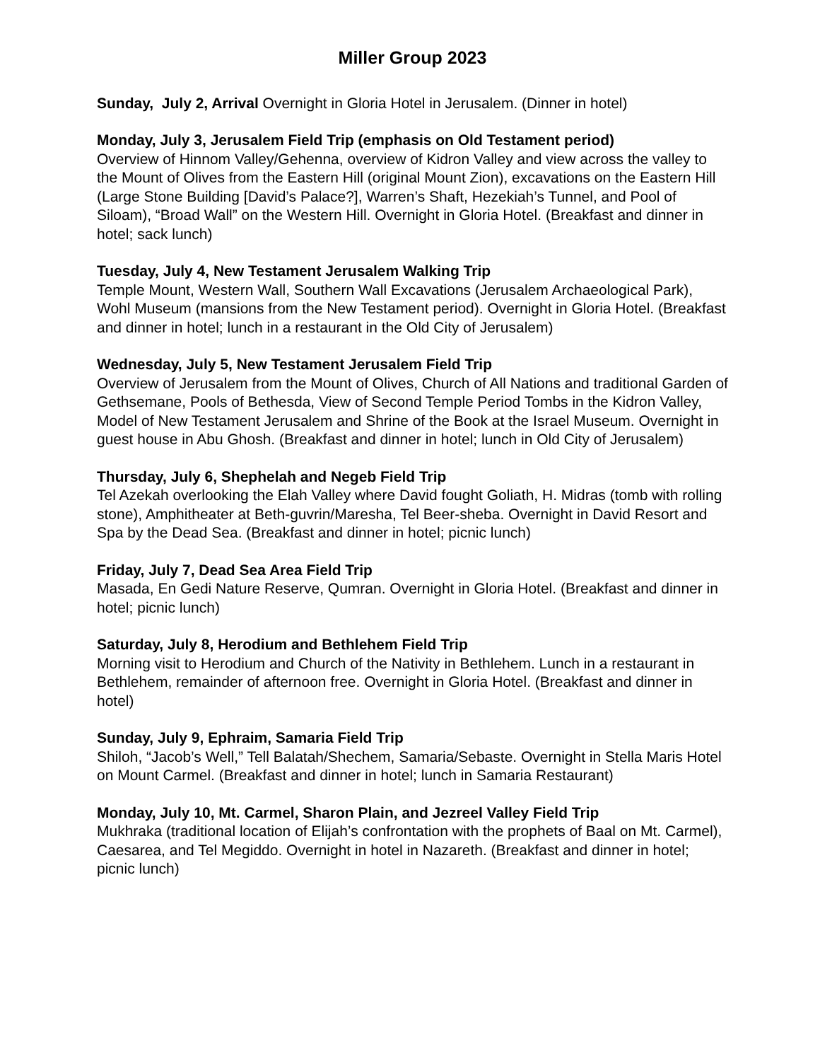Miller Group 2023
Sunday, July 2, Arrival Overnight in Gloria Hotel in Jerusalem. (Dinner in hotel)
Monday, July 3, Jerusalem Field Trip (emphasis on Old Testament period)
Overview of Hinnom Valley/Gehenna, overview of Kidron Valley and view across the valley to the Mount of Olives from the Eastern Hill (original Mount Zion), excavations on the Eastern Hill (Large Stone Building [David’s Palace?], Warren’s Shaft, Hezekiah’s Tunnel, and Pool of Siloam), “Broad Wall” on the Western Hill. Overnight in Gloria Hotel. (Breakfast and dinner in hotel; sack lunch)
Tuesday, July 4, New Testament Jerusalem Walking Trip
Temple Mount, Western Wall, Southern Wall Excavations (Jerusalem Archaeological Park), Wohl Museum (mansions from the New Testament period). Overnight in Gloria Hotel. (Breakfast and dinner in hotel; lunch in a restaurant in the Old City of Jerusalem)
Wednesday, July 5, New Testament Jerusalem Field Trip
Overview of Jerusalem from the Mount of Olives, Church of All Nations and traditional Garden of Gethsemane, Pools of Bethesda, View of Second Temple Period Tombs in the Kidron Valley, Model of New Testament Jerusalem and Shrine of the Book at the Israel Museum. Overnight in guest house in Abu Ghosh. (Breakfast and dinner in hotel; lunch in Old City of Jerusalem)
Thursday, July 6, Shephelah and Negeb Field Trip
Tel Azekah overlooking the Elah Valley where David fought Goliath, H. Midras (tomb with rolling stone), Amphitheater at Beth-guvrin/Maresha, Tel Beer-sheba. Overnight in David Resort and Spa by the Dead Sea. (Breakfast and dinner in hotel; picnic lunch)
Friday, July 7, Dead Sea Area Field Trip
Masada, En Gedi Nature Reserve, Qumran. Overnight in Gloria Hotel. (Breakfast and dinner in hotel; picnic lunch)
Saturday, July 8, Herodium and Bethlehem Field Trip
Morning visit to Herodium and Church of the Nativity in Bethlehem. Lunch in a restaurant in Bethlehem, remainder of afternoon free. Overnight in Gloria Hotel. (Breakfast and dinner in hotel)
Sunday, July 9, Ephraim, Samaria Field Trip
Shiloh, “Jacob’s Well,” Tell Balatah/Shechem, Samaria/Sebaste. Overnight in Stella Maris Hotel on Mount Carmel. (Breakfast and dinner in hotel; lunch in Samaria Restaurant)
Monday, July 10, Mt. Carmel, Sharon Plain, and Jezreel Valley Field Trip
Mukhraka (traditional location of Elijah’s confrontation with the prophets of Baal on Mt. Carmel), Caesarea, and Tel Megiddo. Overnight in hotel in Nazareth. (Breakfast and dinner in hotel; picnic lunch)